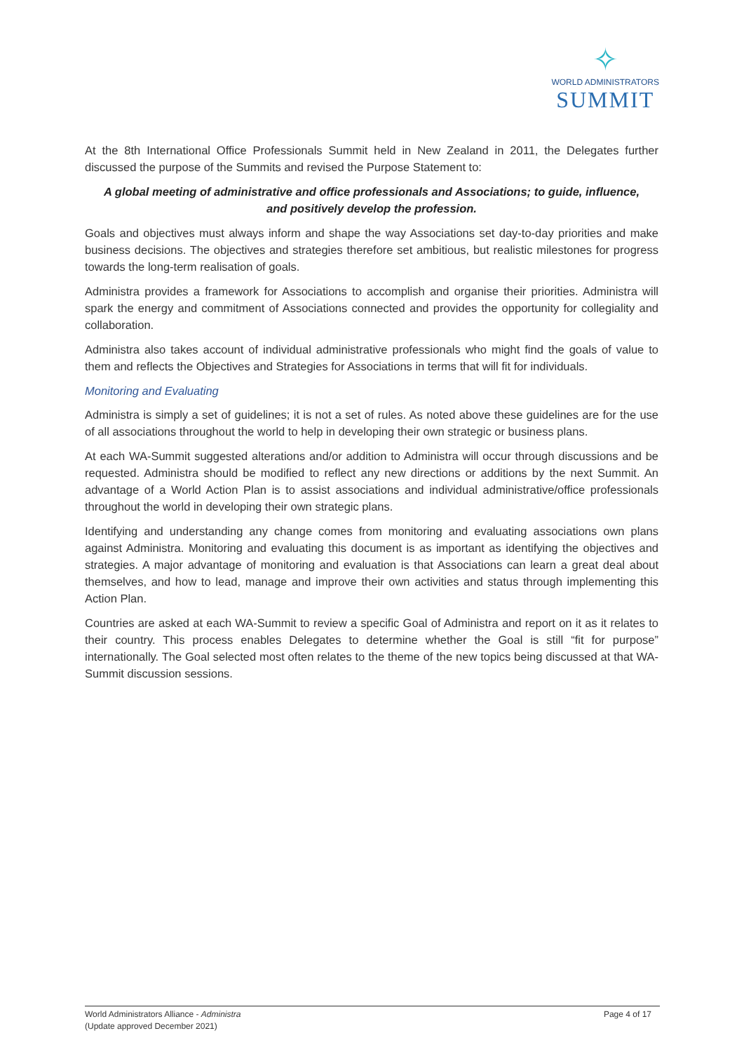✧
WORLD ADMINISTRATORS
SUMMIT
At the 8th International Office Professionals Summit held in New Zealand in 2011, the Delegates further discussed the purpose of the Summits and revised the Purpose Statement to:
A global meeting of administrative and office professionals and Associations; to guide, influence, and positively develop the profession.
Goals and objectives must always inform and shape the way Associations set day-to-day priorities and make business decisions. The objectives and strategies therefore set ambitious, but realistic milestones for progress towards the long-term realisation of goals.
Administra provides a framework for Associations to accomplish and organise their priorities. Administra will spark the energy and commitment of Associations connected and provides the opportunity for collegiality and collaboration.
Administra also takes account of individual administrative professionals who might find the goals of value to them and reflects the Objectives and Strategies for Associations in terms that will fit for individuals.
Monitoring and Evaluating
Administra is simply a set of guidelines; it is not a set of rules. As noted above these guidelines are for the use of all associations throughout the world to help in developing their own strategic or business plans.
At each WA-Summit suggested alterations and/or addition to Administra will occur through discussions and be requested. Administra should be modified to reflect any new directions or additions by the next Summit. An advantage of a World Action Plan is to assist associations and individual administrative/office professionals throughout the world in developing their own strategic plans.
Identifying and understanding any change comes from monitoring and evaluating associations own plans against Administra. Monitoring and evaluating this document is as important as identifying the objectives and strategies. A major advantage of monitoring and evaluation is that Associations can learn a great deal about themselves, and how to lead, manage and improve their own activities and status through implementing this Action Plan.
Countries are asked at each WA-Summit to review a specific Goal of Administra and report on it as it relates to their country. This process enables Delegates to determine whether the Goal is still “fit for purpose” internationally. The Goal selected most often relates to the theme of the new topics being discussed at that WA-Summit discussion sessions.
World Administrators Alliance - Administra
(Update approved December 2021)
Page 4 of 17